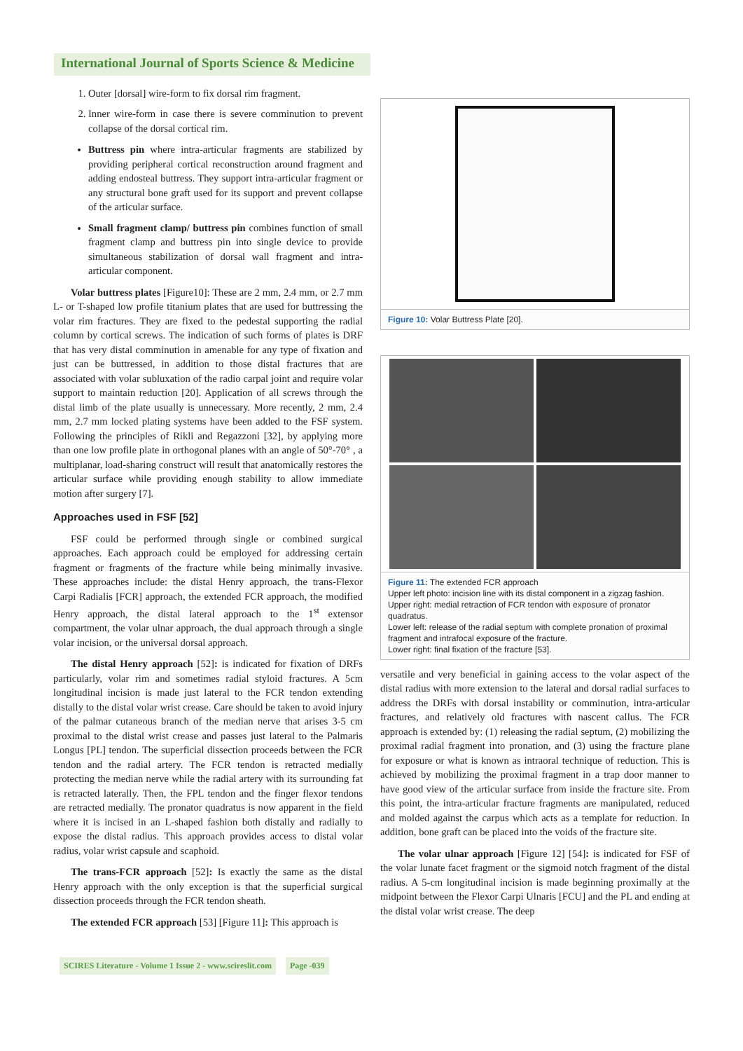International Journal of Sports Science & Medicine
1. Outer [dorsal] wire-form to fix dorsal rim fragment.
2. Inner wire-form in case there is severe comminution to prevent collapse of the dorsal cortical rim.
Buttress pin where intra-articular fragments are stabilized by providing peripheral cortical reconstruction around fragment and adding endosteal buttress. They support intra-articular fragment or any structural bone graft used for its support and prevent collapse of the articular surface.
Small fragment clamp/ buttress pin combines function of small fragment clamp and buttress pin into single device to provide simultaneous stabilization of dorsal wall fragment and intra-articular component.
Volar buttress plates [Figure10]: These are 2 mm, 2.4 mm, or 2.7 mm L- or T-shaped low profile titanium plates that are used for buttressing the volar rim fractures. They are fixed to the pedestal supporting the radial column by cortical screws. The indication of such forms of plates is DRF that has very distal comminution in amenable for any type of fixation and just can be buttressed, in addition to those distal fractures that are associated with volar subluxation of the radio carpal joint and require volar support to maintain reduction [20]. Application of all screws through the distal limb of the plate usually is unnecessary. More recently, 2 mm, 2.4 mm, 2.7 mm locked plating systems have been added to the FSF system. Following the principles of Rikli and Regazzoni [32], by applying more than one low profile plate in orthogonal planes with an angle of 50°-70° , a multiplanar, load-sharing construct will result that anatomically restores the articular surface while providing enough stability to allow immediate motion after surgery [7].
Approaches used in FSF [52]
FSF could be performed through single or combined surgical approaches. Each approach could be employed for addressing certain fragment or fragments of the fracture while being minimally invasive. These approaches include: the distal Henry approach, the trans-Flexor Carpi Radialis [FCR] approach, the extended FCR approach, the modified Henry approach, the distal lateral approach to the 1<sup>st</sup> extensor compartment, the volar ulnar approach, the dual approach through a single volar incision, or the universal dorsal approach.
The distal Henry approach [52]: is indicated for fixation of DRFs particularly, volar rim and sometimes radial styloid fractures. A 5cm longitudinal incision is made just lateral to the FCR tendon extending distally to the distal volar wrist crease. Care should be taken to avoid injury of the palmar cutaneous branch of the median nerve that arises 3-5 cm proximal to the distal wrist crease and passes just lateral to the Palmaris Longus [PL] tendon. The superficial dissection proceeds between the FCR tendon and the radial artery. The FCR tendon is retracted medially protecting the median nerve while the radial artery with its surrounding fat is retracted laterally. Then, the FPL tendon and the finger flexor tendons are retracted medially. The pronator quadratus is now apparent in the field where it is incised in an L-shaped fashion both distally and radially to expose the distal radius. This approach provides access to distal volar radius, volar wrist capsule and scaphoid.
The trans-FCR approach [52]: Is exactly the same as the distal Henry approach with the only exception is that the superficial surgical dissection proceeds through the FCR tendon sheath.
The extended FCR approach [53] [Figure 11]: This approach is
Figure 10: Volar Buttress Plate [20].
Figure 11: The extended FCR approach
Upper left photo: incision line with its distal component in a zigzag fashion.
Upper right: medial retraction of FCR tendon with exposure of pronator quadratus.
Lower left: release of the radial septum with complete pronation of proximal fragment and intrafocal exposure of the fracture.
Lower right: final fixation of the fracture [53].
versatile and very beneficial in gaining access to the volar aspect of the distal radius with more extension to the lateral and dorsal radial surfaces to address the DRFs with dorsal instability or comminution, intra-articular fractures, and relatively old fractures with nascent callus. The FCR approach is extended by: (1) releasing the radial septum, (2) mobilizing the proximal radial fragment into pronation, and (3) using the fracture plane for exposure or what is known as intraoral technique of reduction. This is achieved by mobilizing the proximal fragment in a trap door manner to have good view of the articular surface from inside the fracture site. From this point, the intra-articular fracture fragments are manipulated, reduced and molded against the carpus which acts as a template for reduction. In addition, bone graft can be placed into the voids of the fracture site.
The volar ulnar approach [Figure 12] [54]: is indicated for FSF of the volar lunate facet fragment or the sigmoid notch fragment of the distal radius. A 5-cm longitudinal incision is made beginning proximally at the midpoint between the Flexor Carpi Ulnaris [FCU] and the PL and ending at the distal volar wrist crease. The deep
SCIRES Literature - Volume 1 Issue 2 - www.scireslit.com Page -039